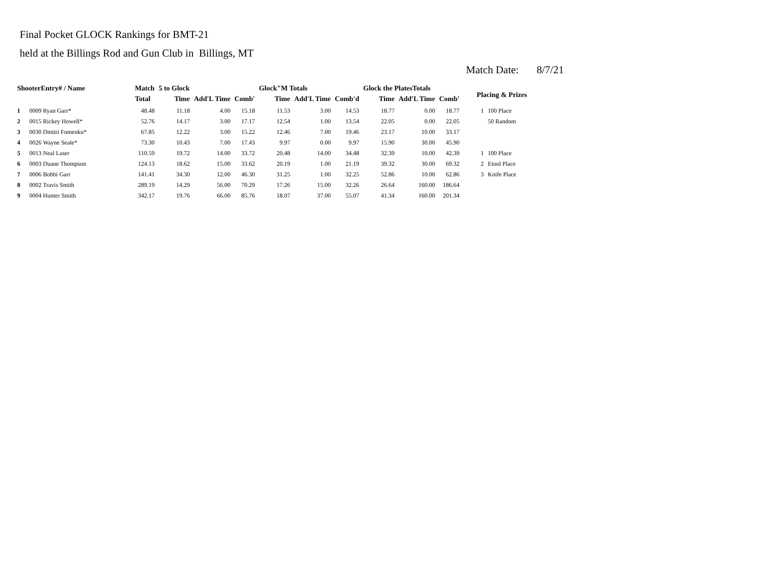Final Pocket GLOCK Rankings for BMT-21
held at the Billings Rod and Gun Club in Billings, MT
Match Date: 8/7/21
| ShooterEntry# / Name | | Match | 5 to Glock | | | Glock"M Totals | | | Glock the PlatesTotals | | | Placing & Prizes | |
| --- | --- | --- | --- | --- | --- | --- | --- | --- | --- | --- | --- | --- | --- |
| | | Total | Time | Add'L Time | Comb' | Time | Add'L Time | Comb'd | Time | Add'L Time | Comb' | | |
| 1 | 0009 Ryan Garr* | 48.48 | 11.18 | 4.00 | 15.18 | 11.53 | 3.00 | 14.53 | 18.77 | 0.00 | 18.77 | 1 | 100 Place |
| 2 | 0015 Rickey Howell* | 52.76 | 14.17 | 3.00 | 17.17 | 12.54 | 1.00 | 13.54 | 22.05 | 0.00 | 22.05 | | 50 Random |
| 3 | 0030 Dmitri Fomenko* | 67.85 | 12.22 | 3.00 | 15.22 | 12.46 | 7.00 | 19.46 | 23.17 | 10.00 | 33.17 | | |
| 4 | 0026 Wayne Seale* | 73.30 | 10.43 | 7.00 | 17.43 | 9.97 | 0.00 | 9.97 | 15.90 | 30.00 | 45.90 | | |
| 5 | 0013 Neal Laser | 110.59 | 19.72 | 14.00 | 33.72 | 20.48 | 14.00 | 34.48 | 32.39 | 10.00 | 42.39 | 1 | 100 Place |
| 6 | 0003 Duane Thompson | 124.13 | 18.62 | 15.00 | 33.62 | 20.19 | 1.00 | 21.19 | 39.32 | 30.00 | 69.32 | 2 | Etool Place |
| 7 | 0006 Bobbi Garr | 141.41 | 34.30 | 12.00 | 46.30 | 31.25 | 1.00 | 32.25 | 52.86 | 10.00 | 62.86 | 3 | Knife Place |
| 8 | 0002 Travis Smith | 289.19 | 14.29 | 56.00 | 70.29 | 17.26 | 15.00 | 32.26 | 26.64 | 160.00 | 186.64 | | |
| 9 | 0004 Hunter Smith | 342.17 | 19.76 | 66.00 | 85.76 | 18.07 | 37.00 | 55.07 | 41.34 | 160.00 | 201.34 | | |